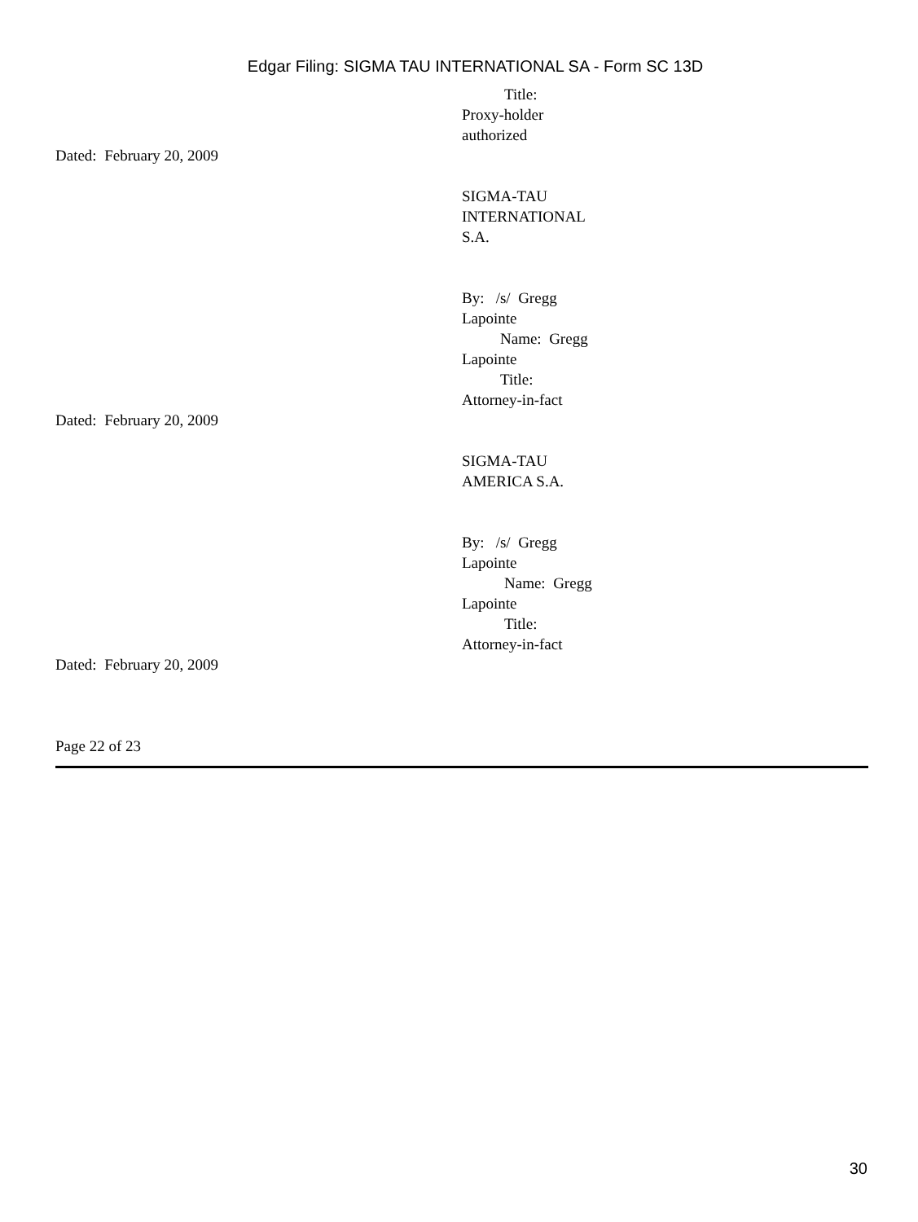Edgar Filing: SIGMA TAU INTERNATIONAL SA - Form SC 13D
Title:
Proxy-holder
authorized
Dated: February 20, 2009
SIGMA-TAU
INTERNATIONAL
S.A.
By: /s/ Gregg
Lapointe
Name: Gregg
Lapointe
Title:
Attorney-in-fact
Dated: February 20, 2009
SIGMA-TAU
AMERICA S.A.
By: /s/ Gregg
Lapointe
Name: Gregg
Lapointe
Title:
Attorney-in-fact
Dated: February 20, 2009
Page 22 of 23
30